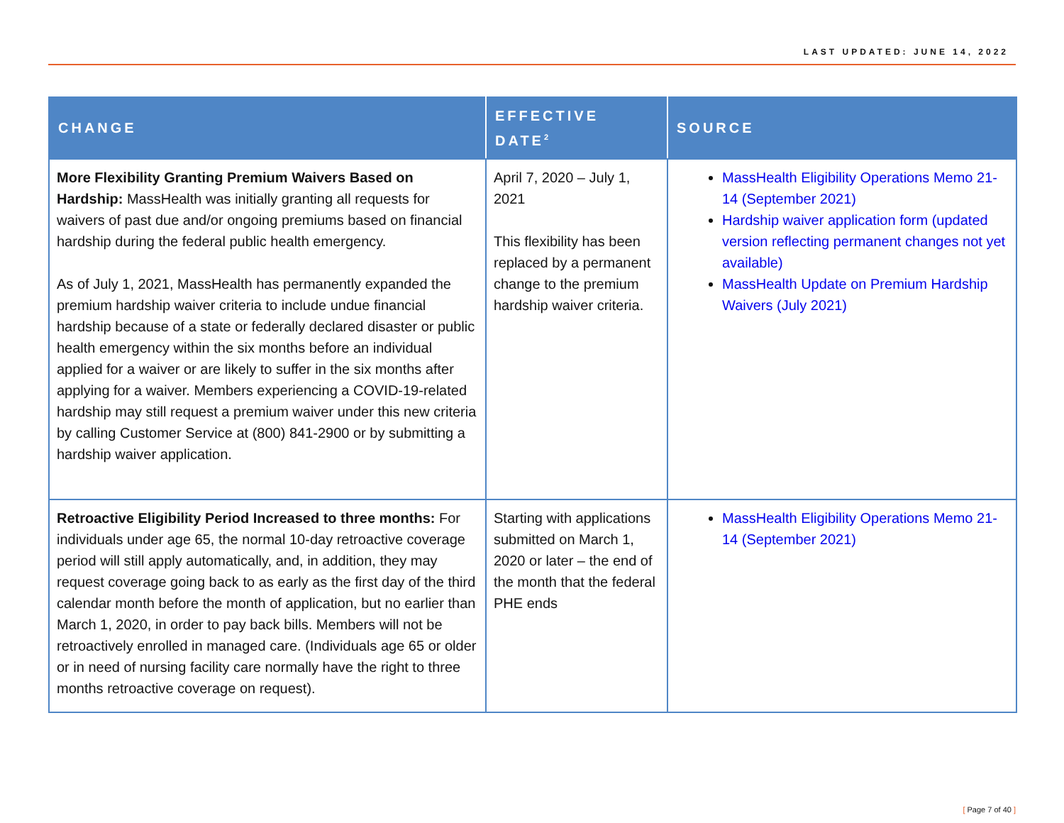LAST UPDATED: JUNE 14, 2022
| CHANGE | EFFECTIVE DATE<sup>2</sup> | SOURCE |
| --- | --- | --- |
| More Flexibility Granting Premium Waivers Based on Hardship: MassHealth was initially granting all requests for waivers of past due and/or ongoing premiums based on financial hardship during the federal public health emergency. As of July 1, 2021, MassHealth has permanently expanded the premium hardship waiver criteria to include undue financial hardship because of a state or federally declared disaster or public health emergency within the six months before an individual applied for a waiver or are likely to suffer in the six months after applying for a waiver. Members experiencing a COVID-19-related hardship may still request a premium waiver under this new criteria by calling Customer Service at (800) 841-2900 or by submitting a hardship waiver application. | April 7, 2020 – July 1, 2021 This flexibility has been replaced by a permanent change to the premium hardship waiver criteria. | MassHealth Eligibility Operations Memo 21-14 (September 2021) Hardship waiver application form (updated version reflecting permanent changes not yet available) MassHealth Update on Premium Hardship Waivers (July 2021) |
| Retroactive Eligibility Period Increased to three months: For individuals under age 65, the normal 10-day retroactive coverage period will still apply automatically, and, in addition, they may request coverage going back to as early as the first day of the third calendar month before the month of application, but no earlier than March 1, 2020, in order to pay back bills. Members will not be retroactively enrolled in managed care. (Individuals age 65 or older or in need of nursing facility care normally have the right to three months retroactive coverage on request). | Starting with applications submitted on March 1, 2020 or later – the end of the month that the federal PHE ends | MassHealth Eligibility Operations Memo 21-14 (September 2021) |
[ Page 7 of 40 ]